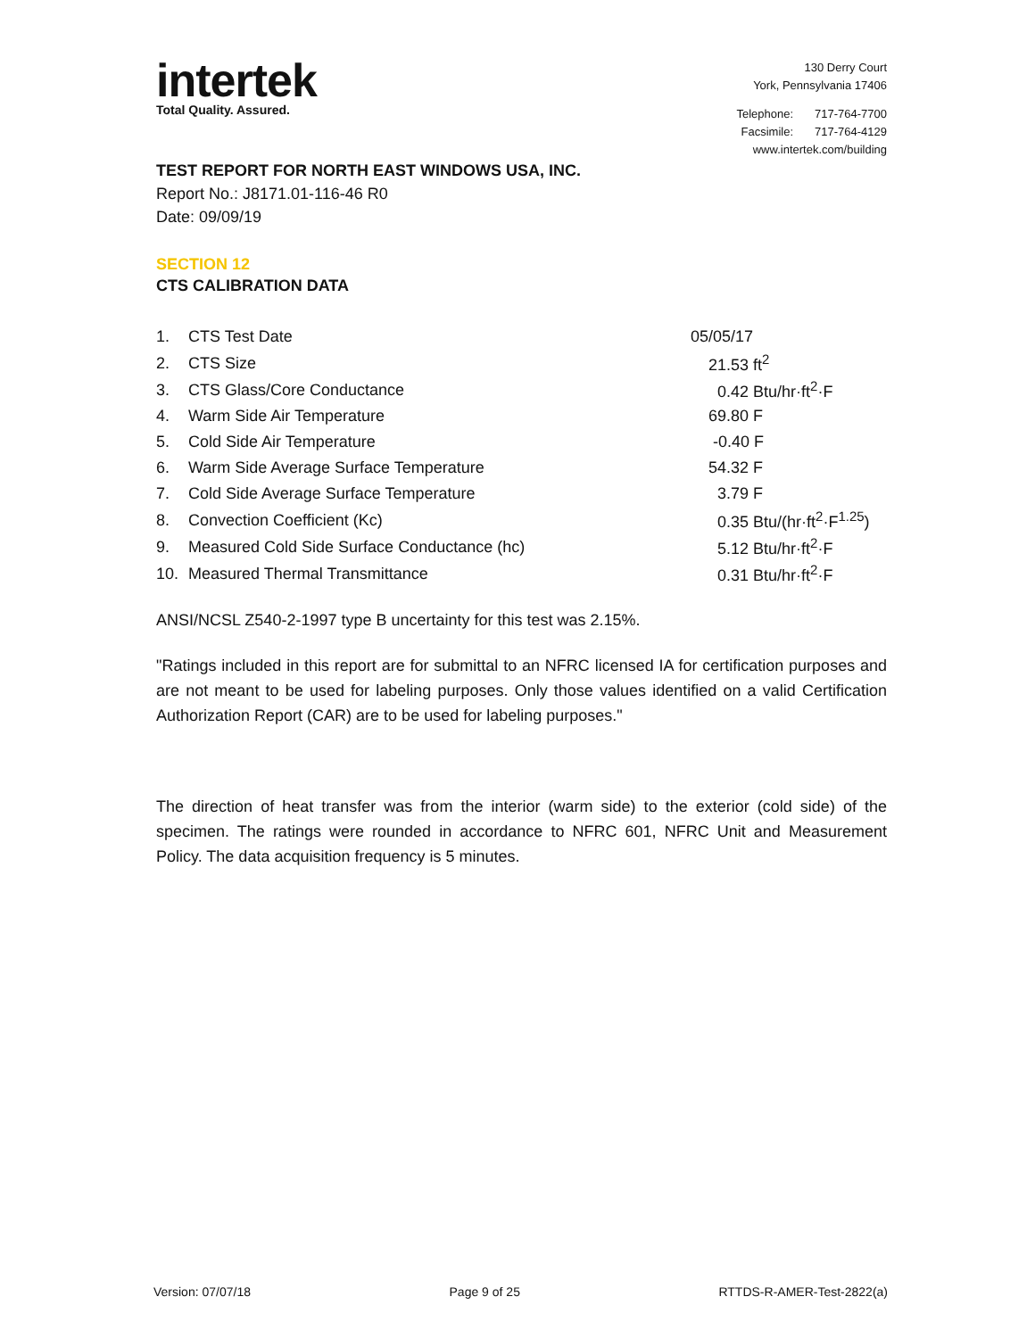intertek
Total Quality. Assured.
130 Derry Court
York, Pennsylvania 17406
| Telephone: | 717-764-7700 |
| Facsimile: | 717-764-4129 |
| www.intertek.com/building | |
TEST REPORT FOR NORTH EAST WINDOWS USA, INC.
Report No.: J8171.01-116-46 R0
Date: 09/09/19
SECTION 12
CTS CALIBRATION DATA
| 1. | CTS Test Date | 05/05/17 |
| 2. | CTS Size | 21.53 ft<sup>2</sup> |
| 3. | CTS Glass/Core Conductance | 0.42 Btu/hr·ft<sup>2</sup>·F |
| 4. | Warm Side Air Temperature | 69.80 F |
| 5. | Cold Side Air Temperature | -0.40 F |
| 6. | Warm Side Average Surface Temperature | 54.32 F |
| 7. | Cold Side Average Surface Temperature | 3.79 F |
| 8. | Convection Coefficient (Kc) | 0.35 Btu/(hr·ft<sup>2</sup>·F<sup>1.25</sup>) |
| 9. | Measured Cold Side Surface Conductance (hc) | 5.12 Btu/hr·ft<sup>2</sup>·F |
| 10. | Measured Thermal Transmittance | 0.31 Btu/hr·ft<sup>2</sup>·F |
ANSI/NCSL Z540-2-1997 type B uncertainty for this test was 2.15%.
"Ratings included in this report are for submittal to an NFRC licensed IA for certification purposes and are not meant to be used for labeling purposes. Only those values identified on a valid Certification Authorization Report (CAR) are to be used for labeling purposes."
The direction of heat transfer was from the interior (warm side) to the exterior (cold side) of the specimen. The ratings were rounded in accordance to NFRC 601, NFRC Unit and Measurement Policy. The data acquisition frequency is 5 minutes.
Version: 07/07/18 Page 9 of 25 RTTDS-R-AMER-Test-2822(a)